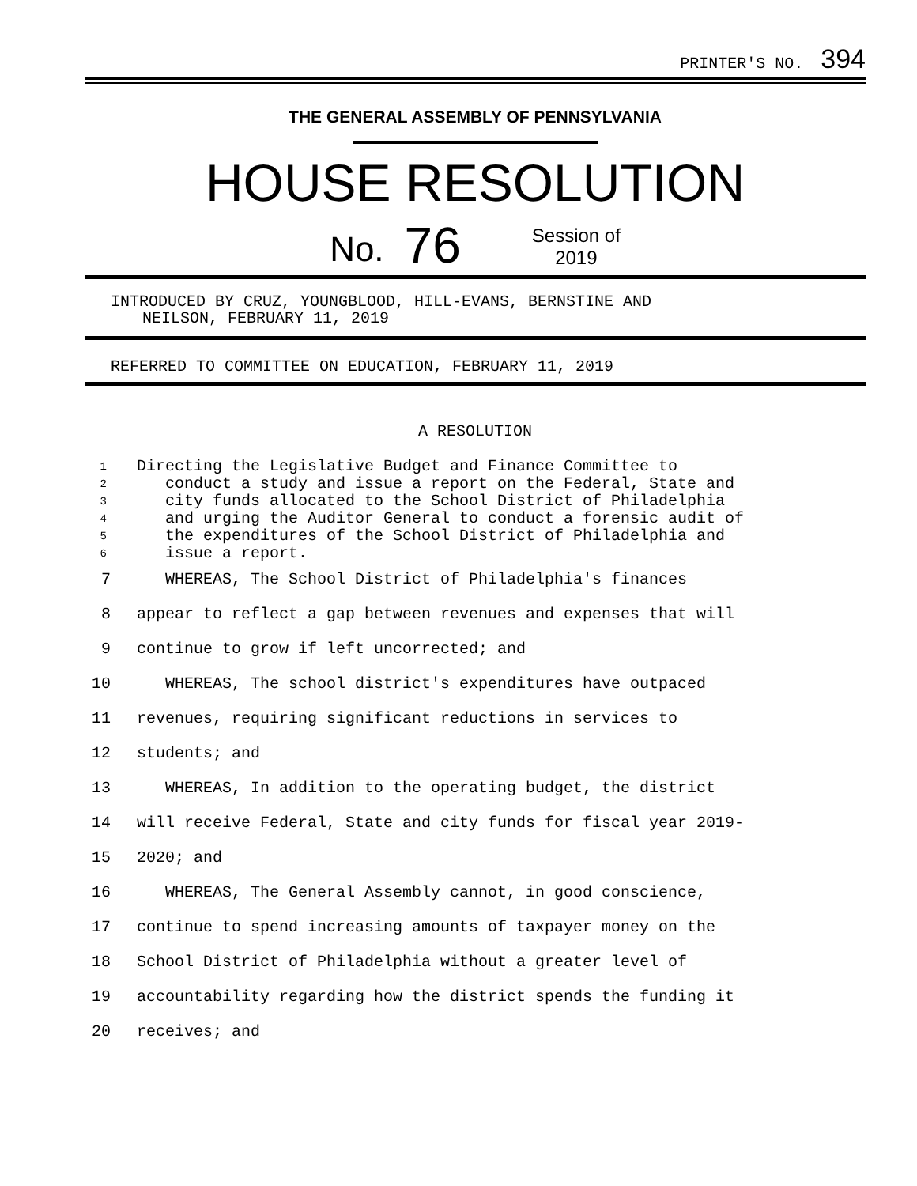PRINTER'S NO. 394
THE GENERAL ASSEMBLY OF PENNSYLVANIA
HOUSE RESOLUTION
No. 76 Session of
2019
INTRODUCED BY CRUZ, YOUNGBLOOD, HILL-EVANS, BERNSTINE AND
NEILSON, FEBRUARY 11, 2019
REFERRED TO COMMITTEE ON EDUCATION, FEBRUARY 11, 2019
A RESOLUTION
1 Directing the Legislative Budget and Finance Committee to
2 conduct a study and issue a report on the Federal, State and
3 city funds allocated to the School District of Philadelphia
4 and urging the Auditor General to conduct a forensic audit of
5 the expenditures of the School District of Philadelphia and
6 issue a report.
7 WHEREAS, The School District of Philadelphia's finances
8 appear to reflect a gap between revenues and expenses that will
9 continue to grow if left uncorrected; and
10 WHEREAS, The school district's expenditures have outpaced
11 revenues, requiring significant reductions in services to
12 students; and
13 WHEREAS, In addition to the operating budget, the district
14 will receive Federal, State and city funds for fiscal year 2019-
15 2020; and
16 WHEREAS, The General Assembly cannot, in good conscience,
17 continue to spend increasing amounts of taxpayer money on the
18 School District of Philadelphia without a greater level of
19 accountability regarding how the district spends the funding it
20 receives; and